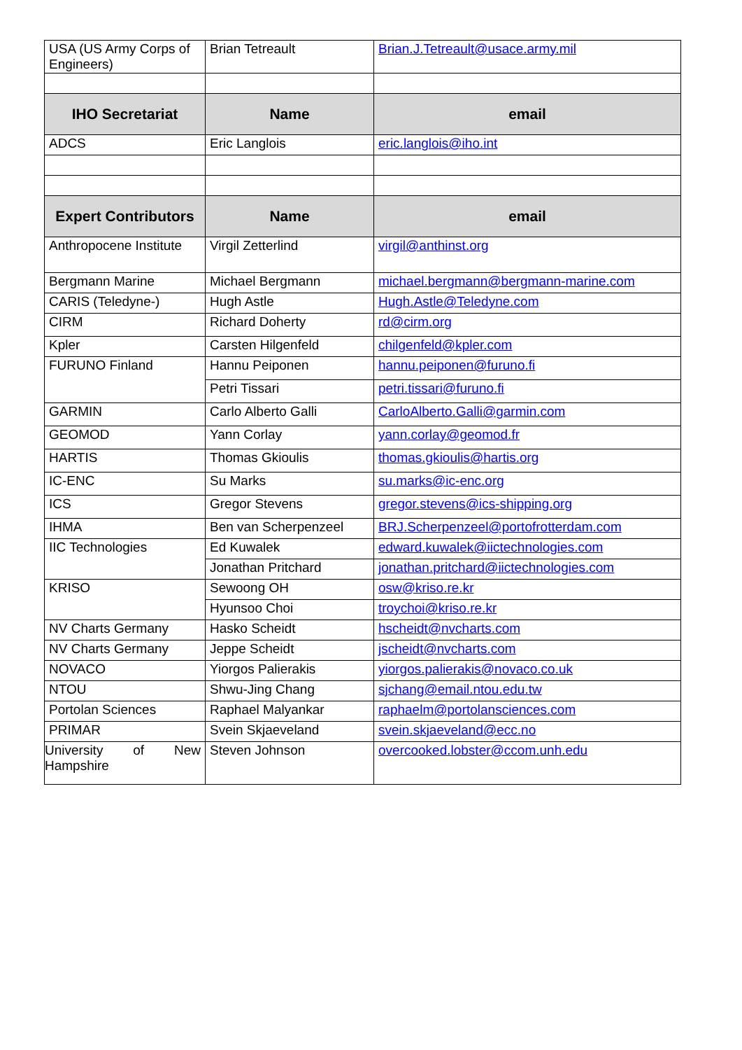| USA (US Army Corps of Engineers) | Brian Tetreault | Brian.J.Tetreault@usace.army.mil |
| IHO Secretariat | Name | email |
| ADCS | Eric Langlois | eric.langlois@iho.int |
| Expert Contributors | Name | email |
| Anthropocene Institute | Virgil Zetterlind | virgil@anthinst.org |
| Bergmann Marine | Michael Bergmann | michael.bergmann@bergmann-marine.com |
| CARIS (Teledyne-) | Hugh Astle | Hugh.Astle@Teledyne.com |
| CIRM | Richard Doherty | rd@cirm.org |
| Kpler | Carsten Hilgenfeld | chilgenfeld@kpler.com |
| FURUNO Finland | Hannu Peiponen | hannu.peiponen@furuno.fi |
| | Petri Tissari | petri.tissari@furuno.fi |
| GARMIN | Carlo Alberto Galli | CarloAlberto.Galli@garmin.com |
| GEOMOD | Yann Corlay | yann.corlay@geomod.fr |
| HARTIS | Thomas Gkioulis | thomas.gkioulis@hartis.org |
| IC-ENC | Su Marks | su.marks@ic-enc.org |
| ICS | Gregor Stevens | gregor.stevens@ics-shipping.org |
| IHMA | Ben van Scherpenzeel | BRJ.Scherpenzeel@portofrotterdam.com |
| IIC Technologies | Ed Kuwalek | edward.kuwalek@iictechnologies.com |
| | Jonathan Pritchard | jonathan.pritchard@iictechnologies.com |
| KRISO | Sewoong OH | osw@kriso.re.kr |
| | Hyunsoo Choi | troychoi@kriso.re.kr |
| NV Charts Germany | Hasko Scheidt | hscheidt@nvcharts.com |
| NV Charts Germany | Jeppe Scheidt | jscheidt@nvcharts.com |
| NOVACO | Yiorgos Palierakis | yiorgos.palierakis@novaco.co.uk |
| NTOU | Shwu-Jing Chang | sjchang@email.ntou.edu.tw |
| Portolan Sciences | Raphael Malyankar | raphaelm@portolansciences.com |
| PRIMAR | Svein Skjaeveland | svein.skjaeveland@ecc.no |
| University of New Hampshire | Steven Johnson | overcooked.lobster@ccom.unh.edu |